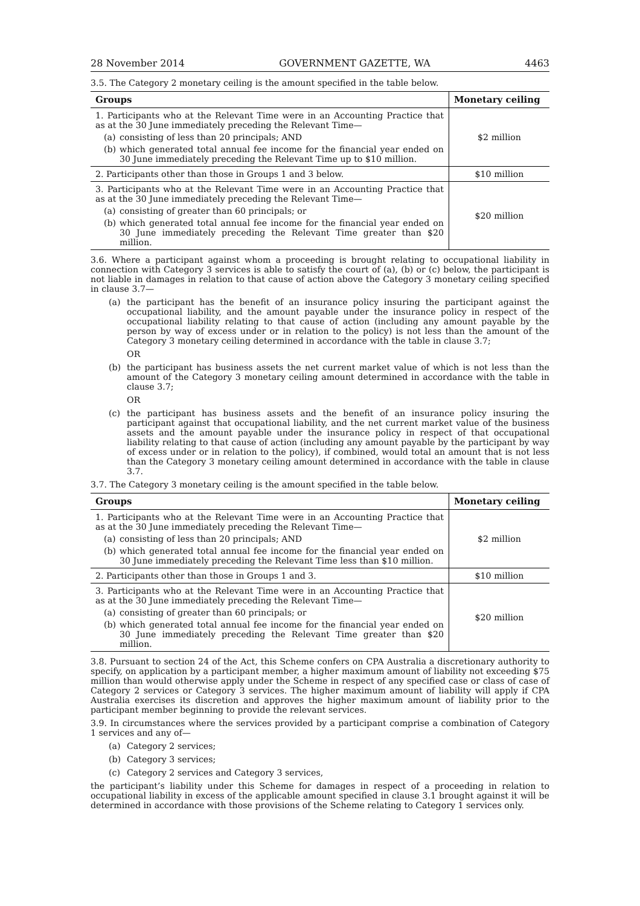28 November 2014 GOVERNMENT GAZETTE, WA 4463
3.5. The Category 2 monetary ceiling is the amount specified in the table below.
| Groups | Monetary ceiling |
| --- | --- |
| 1. Participants who at the Relevant Time were in an Accounting Practice that as at the 30 June immediately preceding the Relevant Time— (a) consisting of less than 20 principals; AND (b) which generated total annual fee income for the financial year ended on 30 June immediately preceding the Relevant Time up to $10 million. | $2 million |
| 2. Participants other than those in Groups 1 and 3 below. | $10 million |
| 3. Participants who at the Relevant Time were in an Accounting Practice that as at the 30 June immediately preceding the Relevant Time— (a) consisting of greater than 60 principals; or (b) which generated total annual fee income for the financial year ended on 30 June immediately preceding the Relevant Time greater than $20 million. | $20 million |
3.6. Where a participant against whom a proceeding is brought relating to occupational liability in connection with Category 3 services is able to satisfy the court of (a), (b) or (c) below, the participant is not liable in damages in relation to that cause of action above the Category 3 monetary ceiling specified in clause 3.7—
(a) the participant has the benefit of an insurance policy insuring the participant against the occupational liability, and the amount payable under the insurance policy in respect of the occupational liability relating to that cause of action (including any amount payable by the person by way of excess under or in relation to the policy) is not less than the amount of the Category 3 monetary ceiling determined in accordance with the table in clause 3.7;
OR
(b) the participant has business assets the net current market value of which is not less than the amount of the Category 3 monetary ceiling amount determined in accordance with the table in clause 3.7;
OR
(c) the participant has business assets and the benefit of an insurance policy insuring the participant against that occupational liability, and the net current market value of the business assets and the amount payable under the insurance policy in respect of that occupational liability relating to that cause of action (including any amount payable by the participant by way of excess under or in relation to the policy), if combined, would total an amount that is not less than the Category 3 monetary ceiling amount determined in accordance with the table in clause 3.7.
3.7. The Category 3 monetary ceiling is the amount specified in the table below.
| Groups | Monetary ceiling |
| --- | --- |
| 1. Participants who at the Relevant Time were in an Accounting Practice that as at the 30 June immediately preceding the Relevant Time— (a) consisting of less than 20 principals; AND (b) which generated total annual fee income for the financial year ended on 30 June immediately preceding the Relevant Time less than $10 million. | $2 million |
| 2. Participants other than those in Groups 1 and 3. | $10 million |
| 3. Participants who at the Relevant Time were in an Accounting Practice that as at the 30 June immediately preceding the Relevant Time— (a) consisting of greater than 60 principals; or (b) which generated total annual fee income for the financial year ended on 30 June immediately preceding the Relevant Time greater than $20 million. | $20 million |
3.8. Pursuant to section 24 of the Act, this Scheme confers on CPA Australia a discretionary authority to specify, on application by a participant member, a higher maximum amount of liability not exceeding $75 million than would otherwise apply under the Scheme in respect of any specified case or class of case of Category 2 services or Category 3 services. The higher maximum amount of liability will apply if CPA Australia exercises its discretion and approves the higher maximum amount of liability prior to the participant member beginning to provide the relevant services.
3.9. In circumstances where the services provided by a participant comprise a combination of Category 1 services and any of—
(a) Category 2 services;
(b) Category 3 services;
(c) Category 2 services and Category 3 services,
the participant’s liability under this Scheme for damages in respect of a proceeding in relation to occupational liability in excess of the applicable amount specified in clause 3.1 brought against it will be determined in accordance with those provisions of the Scheme relating to Category 1 services only.